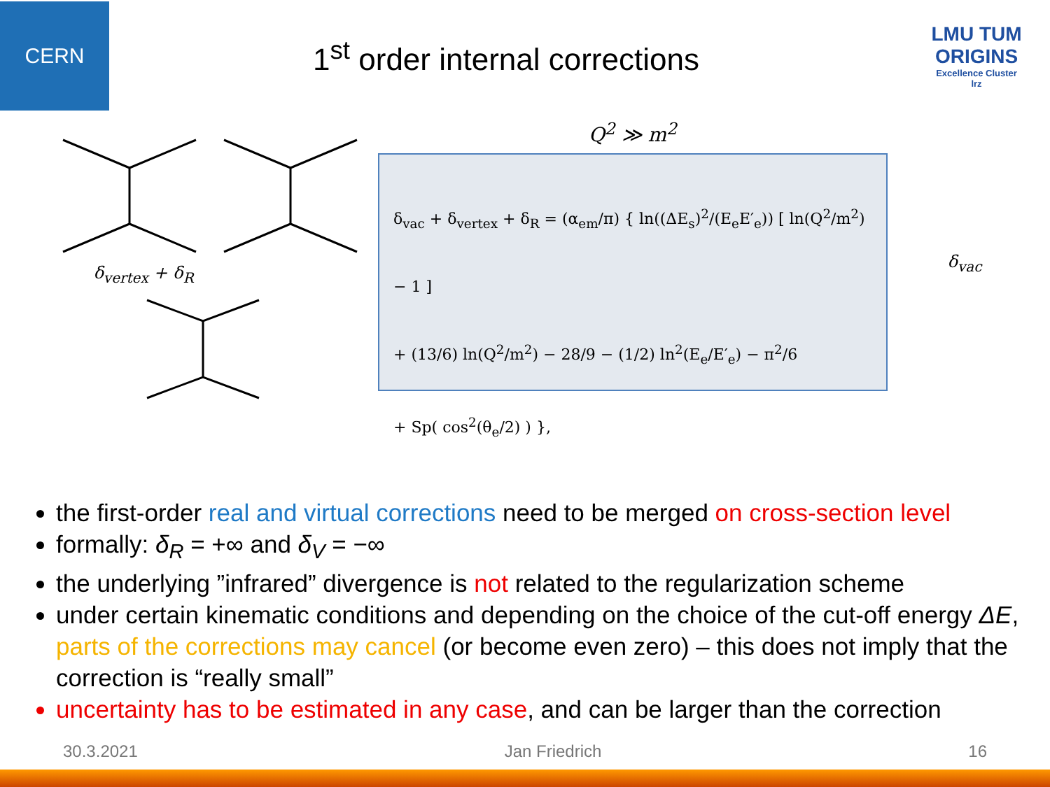CERN
1<sup>st</sup> order internal corrections
LMU TUM
ORIGINS
Excellence Cluster
lrz
δ<sub>vertex</sub> + δ<sub>R</sub>
Q<sup>2</sup> ≫ m<sup>2</sup>
δ<sub>vac</sub> + δ<sub>vertex</sub> + δ<sub>R</sub> = (α<sub>em</sub>/π) { ln((ΔE<sub>s</sub>)<sup>2</sup>/(E<sub>e</sub>E′<sub>e</sub>)) [ ln(Q<sup>2</sup>/m<sup>2</sup>) − 1 ]
+ (13/6) ln(Q<sup>2</sup>/m<sup>2</sup>) − 28/9 − (1/2) ln<sup>2</sup>(E<sub>e</sub>/E′<sub>e</sub>) − π<sup>2</sup>/6
+ Sp( cos<sup>2</sup>(θ<sub>e</sub>/2) ) },
δ<sub>vac</sub>
the first-order real and virtual corrections need to be merged on cross-section level
formally: δ<sub>R</sub> = +∞ and δ<sub>V</sub> = −∞
the underlying ”infrared” divergence is not related to the regularization scheme
under certain kinematic conditions and depending on the choice of the cut-off energy ΔE, parts of the corrections may cancel (or become even zero) – this does not imply that the correction is “really small”
uncertainty has to be estimated in any case, and can be larger than the correction
30.3.2021 Jan Friedrich 16